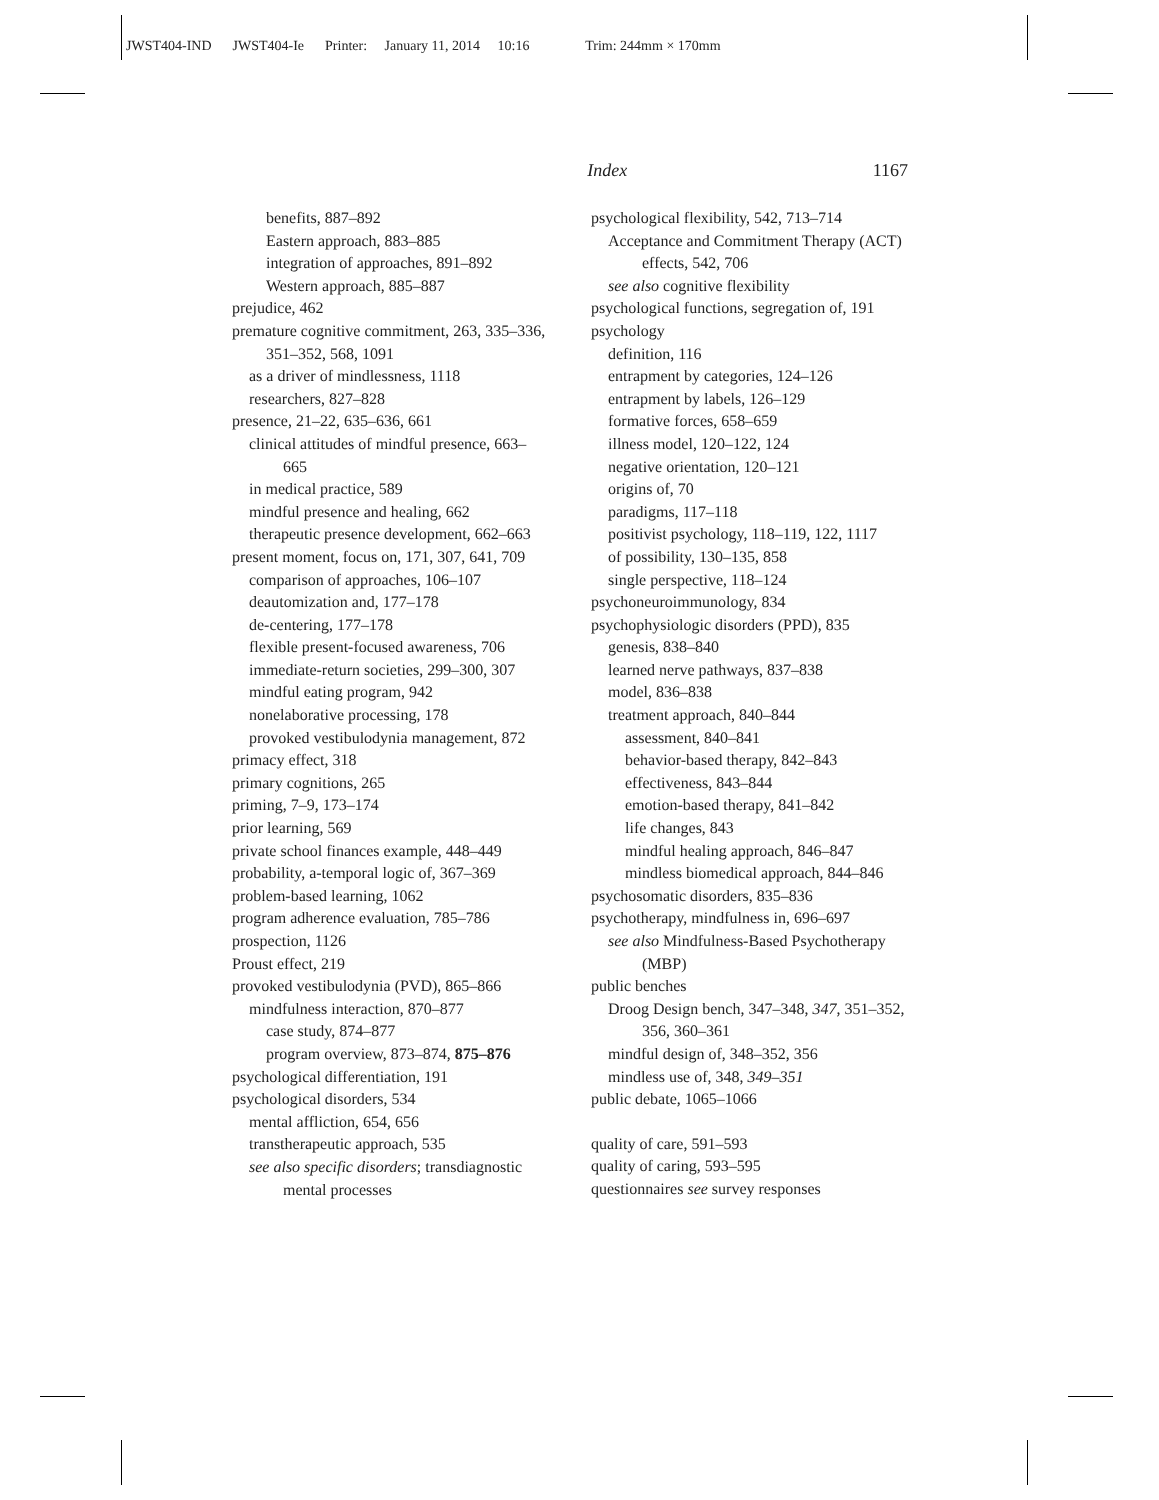JWST404-IND JWST404-Ie Printer: January 11, 2014 10:16 Trim: 244mm × 170mm
Index 1167
benefits, 887–892
Eastern approach, 883–885
integration of approaches, 891–892
Western approach, 885–887
prejudice, 462
premature cognitive commitment, 263, 335–336, 351–352, 568, 1091
as a driver of mindlessness, 1118
researchers, 827–828
presence, 21–22, 635–636, 661
clinical attitudes of mindful presence, 663–665
in medical practice, 589
mindful presence and healing, 662
therapeutic presence development, 662–663
present moment, focus on, 171, 307, 641, 709
comparison of approaches, 106–107
deautomization and, 177–178
de-centering, 177–178
flexible present-focused awareness, 706
immediate-return societies, 299–300, 307
mindful eating program, 942
nonelaborative processing, 178
provoked vestibulodynia management, 872
primacy effect, 318
primary cognitions, 265
priming, 7–9, 173–174
prior learning, 569
private school finances example, 448–449
probability, a-temporal logic of, 367–369
problem-based learning, 1062
program adherence evaluation, 785–786
prospection, 1126
Proust effect, 219
provoked vestibulodynia (PVD), 865–866
mindfulness interaction, 870–877
case study, 874–877
program overview, 873–874, 875–876
psychological differentiation, 191
psychological disorders, 534
mental affliction, 654, 656
transtherapeutic approach, 535
see also specific disorders; transdiagnostic mental processes
psychological flexibility, 542, 713–714
Acceptance and Commitment Therapy (ACT) effects, 542, 706
see also cognitive flexibility
psychological functions, segregation of, 191
psychology
definition, 116
entrapment by categories, 124–126
entrapment by labels, 126–129
formative forces, 658–659
illness model, 120–122, 124
negative orientation, 120–121
origins of, 70
paradigms, 117–118
positivist psychology, 118–119, 122, 1117
of possibility, 130–135, 858
single perspective, 118–124
psychoneuroimmunology, 834
psychophysiologic disorders (PPD), 835
genesis, 838–840
learned nerve pathways, 837–838
model, 836–838
treatment approach, 840–844
assessment, 840–841
behavior-based therapy, 842–843
effectiveness, 843–844
emotion-based therapy, 841–842
life changes, 843
mindful healing approach, 846–847
mindless biomedical approach, 844–846
psychosomatic disorders, 835–836
psychotherapy, mindfulness in, 696–697
see also Mindfulness-Based Psychotherapy (MBP)
public benches
Droog Design bench, 347–348, 347, 351–352, 356, 360–361
mindful design of, 348–352, 356
mindless use of, 348, 349–351
public debate, 1065–1066
quality of care, 591–593
quality of caring, 593–595
questionnaires see survey responses